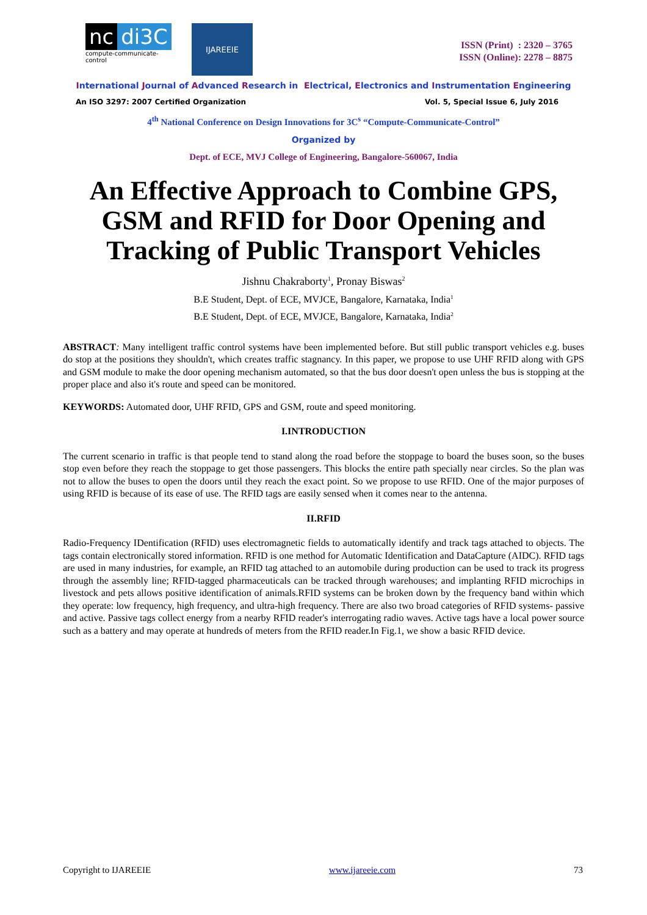nc di3C
compute-communicate-control
IJAREEIE
ISSN (Print) : 2320 – 3765
ISSN (Online): 2278 – 8875
International Journal of Advanced Research in Electrical, Electronics and Instrumentation Engineering
An ISO 3297: 2007 Certified Organization Vol. 5, Special Issue 6, July 2016
4<sup>th</sup> National Conference on Design Innovations for 3C<sup>s</sup> “Compute-Communicate-Control”
Organized by
Dept. of ECE, MVJ College of Engineering, Bangalore-560067, India
An Effective Approach to Combine GPS, GSM and RFID for Door Opening and Tracking of Public Transport Vehicles
Jishnu Chakraborty<sup>1</sup>, Pronay Biswas<sup>2</sup>
B.E Student, Dept. of ECE, MVJCE, Bangalore, Karnataka, India<sup>1</sup>
B.E Student, Dept. of ECE, MVJCE, Bangalore, Karnataka, India<sup>2</sup>
ABSTRACT: Many intelligent traffic control systems have been implemented before. But still public transport vehicles e.g. buses do stop at the positions they shouldn't, which creates traffic stagnancy. In this paper, we propose to use UHF RFID along with GPS and GSM module to make the door opening mechanism automated, so that the bus door doesn't open unless the bus is stopping at the proper place and also it's route and speed can be monitored.
KEYWORDS: Automated door, UHF RFID, GPS and GSM, route and speed monitoring.
I.INTRODUCTION
The current scenario in traffic is that people tend to stand along the road before the stoppage to board the buses soon, so the buses stop even before they reach the stoppage to get those passengers. This blocks the entire path specially near circles. So the plan was not to allow the buses to open the doors until they reach the exact point. So we propose to use RFID. One of the major purposes of using RFID is because of its ease of use. The RFID tags are easily sensed when it comes near to the antenna.
II.RFID
Radio-Frequency IDentification (RFID) uses electromagnetic fields to automatically identify and track tags attached to objects. The tags contain electronically stored information. RFID is one method for Automatic Identification and DataCapture (AIDC). RFID tags are used in many industries, for example, an RFID tag attached to an automobile during production can be used to track its progress through the assembly line; RFID-tagged pharmaceuticals can be tracked through warehouses; and implanting RFID microchips in livestock and pets allows positive identification of animals.RFID systems can be broken down by the frequency band within which they operate: low frequency, high frequency, and ultra-high frequency. There are also two broad categories of RFID systems- passive and active. Passive tags collect energy from a nearby RFID reader's interrogating radio waves. Active tags have a local power source such as a battery and may operate at hundreds of meters from the RFID reader.In Fig.1, we show a basic RFID device.
Copyright to IJAREEIE www.ijareeie.com 73